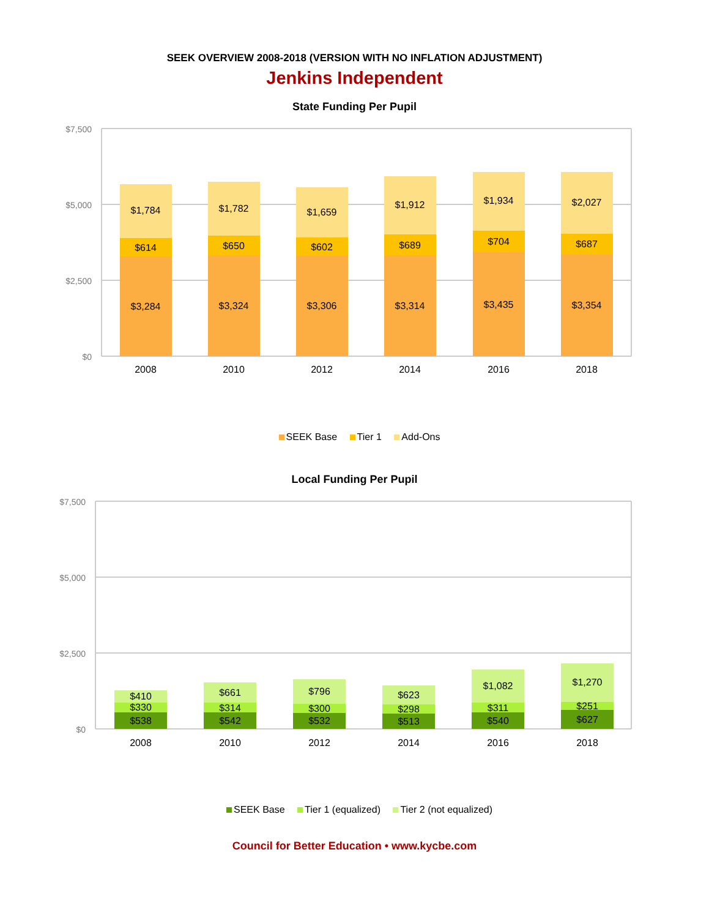SEEK OVERVIEW 2008-2018 (VERSION WITH NO INFLATION ADJUSTMENT)
Jenkins Independent
State Funding Per Pupil
$7,500
$5,000
$2,500
$0
$1,784
$614
$3,284
2008
$1,782
$650
$3,324
2010
$1,659
$602
$3,306
2012
$1,912
$689
$3,314
2014
$1,934
$704
$3,435
2016
$2,027
$687
$3,354
2018
SEEK Base Tier 1 Add-Ons
Local Funding Per Pupil
$7,500
$5,000
$2,500
$0
$410
$330
$538
2008
$661
$314
$542
2010
$796
$300
$532
2012
$623
$298
$513
2014
$1,082
$311
$540
2016
$1,270
$251
$627
2018
SEEK Base Tier 1 (equalized) Tier 2 (not equalized)
Council for Better Education • www.kycbe.com